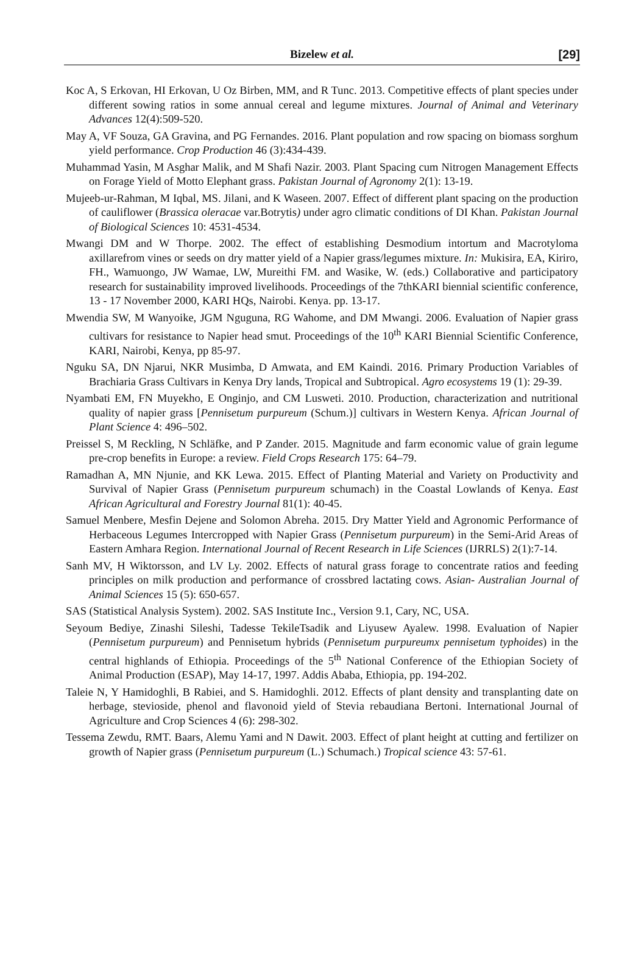Bizelew et al.
[29]
Koc A, S Erkovan, HI Erkovan, U Oz Birben, MM, and R Tunc. 2013. Competitive effects of plant species under different sowing ratios in some annual cereal and legume mixtures. Journal of Animal and Veterinary Advances 12(4):509-520.
May A, VF Souza, GA Gravina, and PG Fernandes. 2016. Plant population and row spacing on biomass sorghum yield performance. Crop Production 46 (3):434-439.
Muhammad Yasin, M Asghar Malik, and M Shafi Nazir. 2003. Plant Spacing cum Nitrogen Management Effects on Forage Yield of Motto Elephant grass. Pakistan Journal of Agronomy 2(1): 13-19.
Mujeeb-ur-Rahman, M Iqbal, MS. Jilani, and K Waseen. 2007. Effect of different plant spacing on the production of cauliflower (Brassica oleracae var.Botrytis) under agro climatic conditions of DI Khan. Pakistan Journal of Biological Sciences 10: 4531-4534.
Mwangi DM and W Thorpe. 2002. The effect of establishing Desmodium intortum and Macrotyloma axillarefrom vines or seeds on dry matter yield of a Napier grass/legumes mixture. In: Mukisira, EA, Kiriro, FH., Wamuongo, JW Wamae, LW, Mureithi FM. and Wasike, W. (eds.) Collaborative and participatory research for sustainability improved livelihoods. Proceedings of the 7thKARI biennial scientific conference, 13 - 17 November 2000, KARI HQs, Nairobi. Kenya. pp. 13-17.
Mwendia SW, M Wanyoike, JGM Nguguna, RG Wahome, and DM Mwangi. 2006. Evaluation of Napier grass cultivars for resistance to Napier head smut. Proceedings of the 10<sup>th</sup> KARI Biennial Scientific Conference, KARI, Nairobi, Kenya, pp 85-97.
Nguku SA, DN Njarui, NKR Musimba, D Amwata, and EM Kaindi. 2016. Primary Production Variables of Brachiaria Grass Cultivars in Kenya Dry lands, Tropical and Subtropical. Agro ecosystems 19 (1): 29-39.
Nyambati EM, FN Muyekho, E Onginjo, and CM Lusweti. 2010. Production, characterization and nutritional quality of napier grass [Pennisetum purpureum (Schum.)] cultivars in Western Kenya. African Journal of Plant Science 4: 496–502.
Preissel S, M Reckling, N Schläfke, and P Zander. 2015. Magnitude and farm economic value of grain legume pre-crop benefits in Europe: a review. Field Crops Research 175: 64–79.
Ramadhan A, MN Njunie, and KK Lewa. 2015. Effect of Planting Material and Variety on Productivity and Survival of Napier Grass (Pennisetum purpureum schumach) in the Coastal Lowlands of Kenya. East African Agricultural and Forestry Journal 81(1): 40-45.
Samuel Menbere, Mesfin Dejene and Solomon Abreha. 2015. Dry Matter Yield and Agronomic Performance of Herbaceous Legumes Intercropped with Napier Grass (Pennisetum purpureum) in the Semi-Arid Areas of Eastern Amhara Region. International Journal of Recent Research in Life Sciences (IJRRLS) 2(1):7-14.
Sanh MV, H Wiktorsson, and LV Ly. 2002. Effects of natural grass forage to concentrate ratios and feeding principles on milk production and performance of crossbred lactating cows. Asian- Australian Journal of Animal Sciences 15 (5): 650-657.
SAS (Statistical Analysis System). 2002. SAS Institute Inc., Version 9.1, Cary, NC, USA.
Seyoum Bediye, Zinashi Sileshi, Tadesse TekileTsadik and Liyusew Ayalew. 1998. Evaluation of Napier (Pennisetum purpureum) and Pennisetum hybrids (Pennisetum purpureumx pennisetum typhoides) in the central highlands of Ethiopia. Proceedings of the 5<sup>th</sup> National Conference of the Ethiopian Society of Animal Production (ESAP), May 14-17, 1997. Addis Ababa, Ethiopia, pp. 194-202.
Taleie N, Y Hamidoghli, B Rabiei, and S. Hamidoghli. 2012. Effects of plant density and transplanting date on herbage, stevioside, phenol and flavonoid yield of Stevia rebaudiana Bertoni. International Journal of Agriculture and Crop Sciences 4 (6): 298-302.
Tessema Zewdu, RMT. Baars, Alemu Yami and N Dawit. 2003. Effect of plant height at cutting and fertilizer on growth of Napier grass (Pennisetum purpureum (L.) Schumach.) Tropical science 43: 57-61.